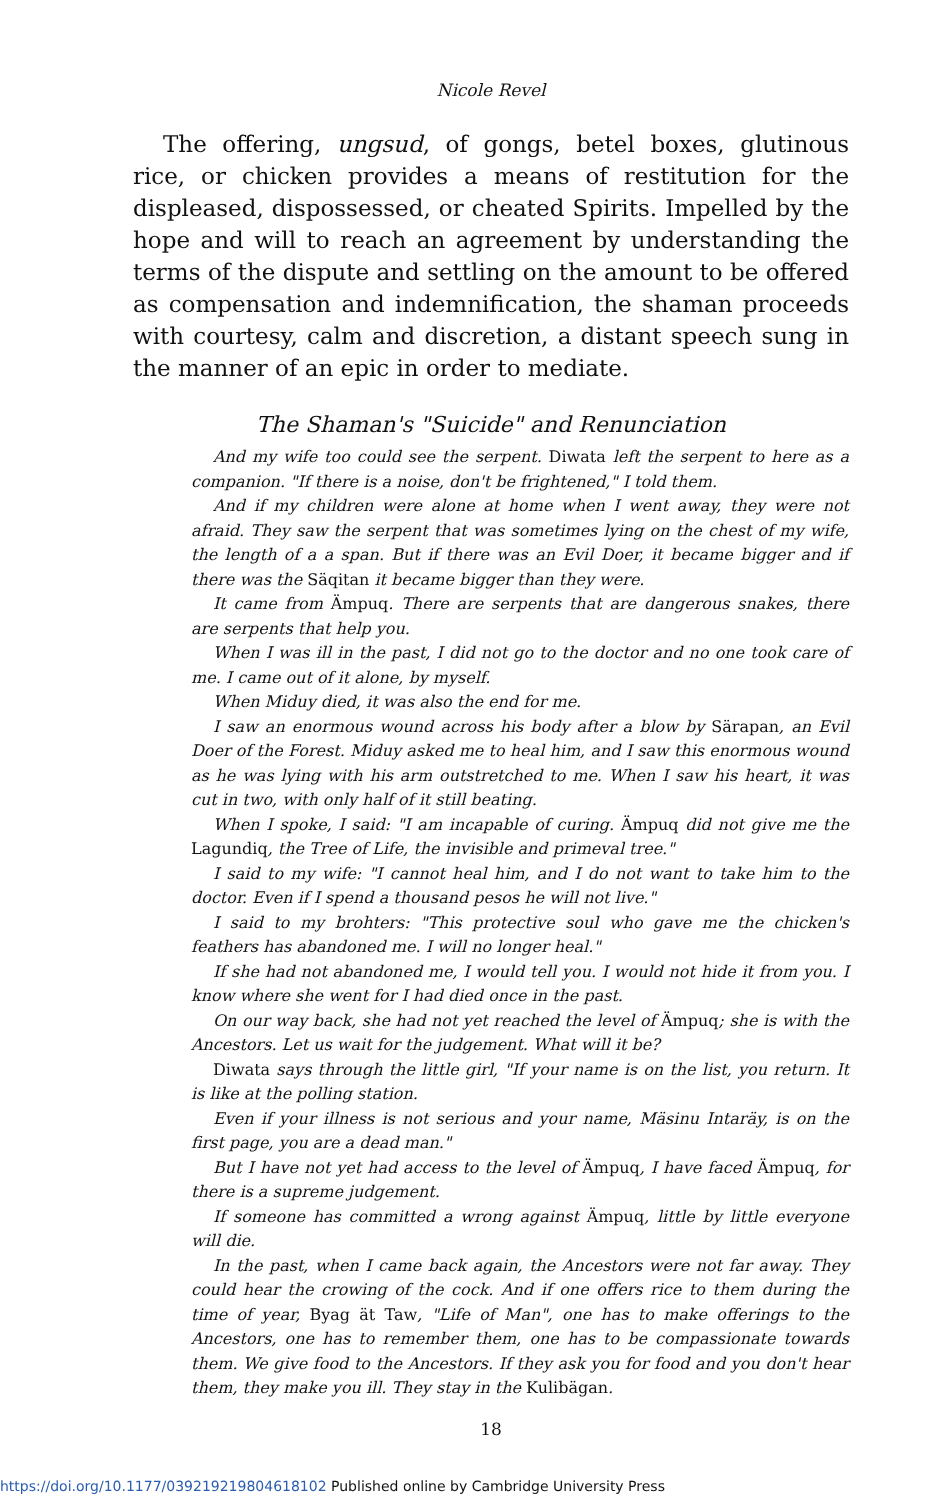Nicole Revel
The offering, ungsud, of gongs, betel boxes, glutinous rice, or chicken provides a means of restitution for the displeased, dispossessed, or cheated Spirits. Impelled by the hope and will to reach an agreement by understanding the terms of the dispute and settling on the amount to be offered as compensation and indemnification, the shaman proceeds with courtesy, calm and discretion, a distant speech sung in the manner of an epic in order to mediate.
The Shaman's "Suicide" and Renunciation
And my wife too could see the serpent. Diwata left the serpent to here as a companion. "If there is a noise, don't be frightened," I told them.
And if my children were alone at home when I went away, they were not afraid. They saw the serpent that was sometimes lying on the chest of my wife, the length of a a span. But if there was an Evil Doer, it became bigger and if there was the Säqitan it became bigger than they were.
It came from Ämpuq. There are serpents that are dangerous snakes, there are serpents that help you.
When I was ill in the past, I did not go to the doctor and no one took care of me. I came out of it alone, by myself.
When Miduy died, it was also the end for me.
I saw an enormous wound across his body after a blow by Särapan, an Evil Doer of the Forest. Miduy asked me to heal him, and I saw this enormous wound as he was lying with his arm outstretched to me. When I saw his heart, it was cut in two, with only half of it still beating.
When I spoke, I said: "I am incapable of curing. Ämpuq did not give me the Lagundiq, the Tree of Life, the invisible and primeval tree."
I said to my wife: "I cannot heal him, and I do not want to take him to the doctor. Even if I spend a thousand pesos he will not live."
I said to my brohters: "This protective soul who gave me the chicken's feathers has abandoned me. I will no longer heal."
If she had not abandoned me, I would tell you. I would not hide it from you. I know where she went for I had died once in the past.
On our way back, she had not yet reached the level of Ämpuq; she is with the Ancestors. Let us wait for the judgement. What will it be?
Diwata says through the little girl, "If your name is on the list, you return. It is like at the polling station.
Even if your illness is not serious and your name, Mäsinu Intaräy, is on the first page, you are a dead man."
But I have not yet had access to the level of Ämpuq, I have faced Ämpuq, for there is a supreme judgement.
If someone has committed a wrong against Ämpuq, little by little everyone will die.
In the past, when I came back again, the Ancestors were not far away. They could hear the crowing of the cock. And if one offers rice to them during the time of year, Byag ät Taw, "Life of Man", one has to make offerings to the Ancestors, one has to remember them, one has to be compassionate towards them. We give food to the Ancestors. If they ask you for food and you don't hear them, they make you ill. They stay in the Kulibägan.
18
https://doi.org/10.1177/039219219804618102 Published online by Cambridge University Press